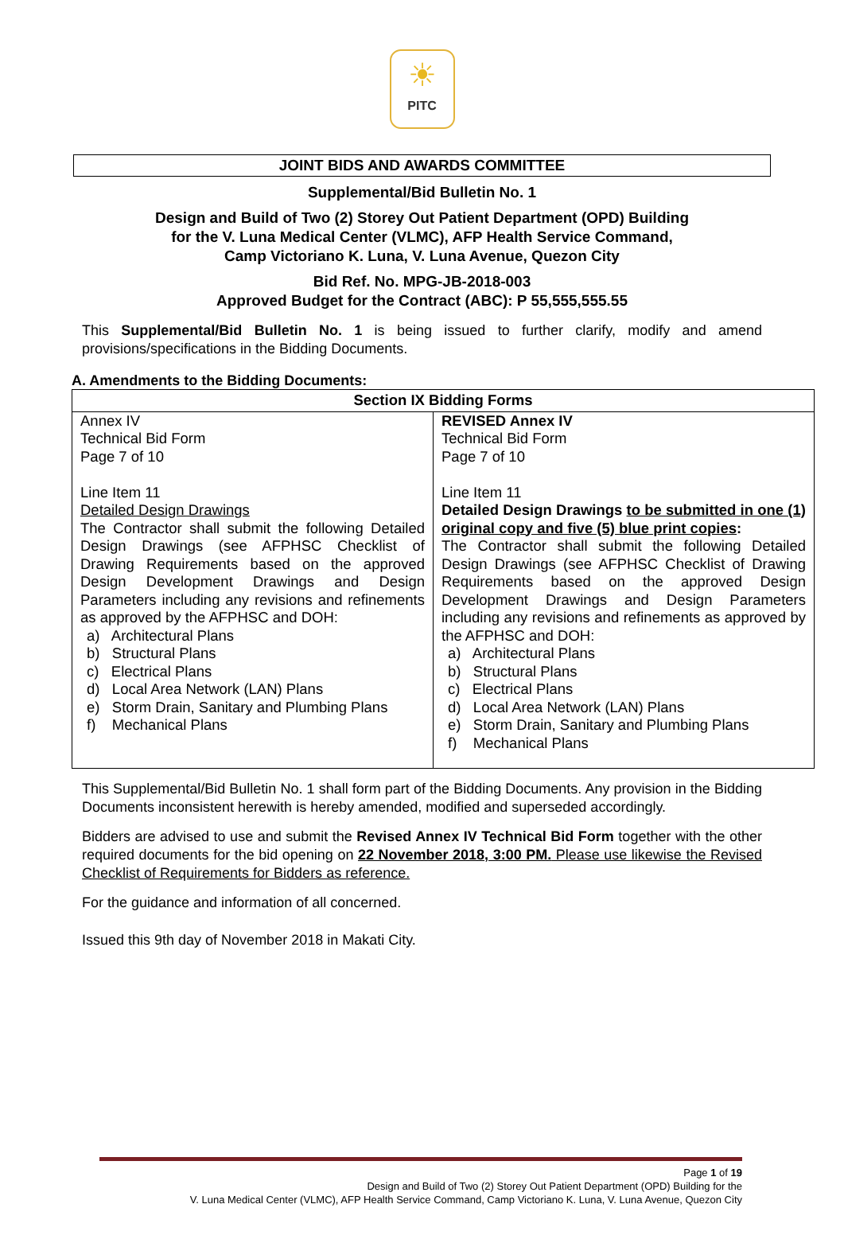☀
PITC
JOINT BIDS AND AWARDS COMMITTEE
Supplemental/Bid Bulletin No. 1
Design and Build of Two (2) Storey Out Patient Department (OPD) Building
for the V. Luna Medical Center (VLMC), AFP Health Service Command,
Camp Victoriano K. Luna, V. Luna Avenue, Quezon City
Bid Ref. No. MPG-JB-2018-003
Approved Budget for the Contract (ABC): P 55,555,555.55
This Supplemental/Bid Bulletin No. 1 is being issued to further clarify, modify and amend provisions/specifications in the Bidding Documents.
A. Amendments to the Bidding Documents:
| Section IX Bidding Forms | |
| --- | --- |
| Annex IV Technical Bid Form Page 7 of 10 Line Item 11 Detailed Design Drawings The Contractor shall submit the following Detailed Design Drawings (see AFPHSC Checklist of Drawing Requirements based on the approved Design Development Drawings and Design Parameters including any revisions and refinements as approved by the AFPHSC and DOH: a) Architectural Plans b) Structural Plans c) Electrical Plans d) Local Area Network (LAN) Plans e) Storm Drain, Sanitary and Plumbing Plans f) Mechanical Plans | REVISED Annex IV Technical Bid Form Page 7 of 10 Line Item 11 Detailed Design Drawings to be submitted in one (1) original copy and five (5) blue print copies : The Contractor shall submit the following Detailed Design Drawings (see AFPHSC Checklist of Drawing Requirements based on the approved Design Development Drawings and Design Parameters including any revisions and refinements as approved by the AFPHSC and DOH: a) Architectural Plans b) Structural Plans c) Electrical Plans d) Local Area Network (LAN) Plans e) Storm Drain, Sanitary and Plumbing Plans f) Mechanical Plans |
This Supplemental/Bid Bulletin No. 1 shall form part of the Bidding Documents. Any provision in the Bidding Documents inconsistent herewith is hereby amended, modified and superseded accordingly.
Bidders are advised to use and submit the Revised Annex IV Technical Bid Form together with the other required documents for the bid opening on 22 November 2018, 3:00 PM. Please use likewise the Revised Checklist of Requirements for Bidders as reference.
For the guidance and information of all concerned.
Issued this 9th day of November 2018 in Makati City.
Page 1 of 19
Design and Build of Two (2) Storey Out Patient Department (OPD) Building for the
V. Luna Medical Center (VLMC), AFP Health Service Command, Camp Victoriano K. Luna, V. Luna Avenue, Quezon City